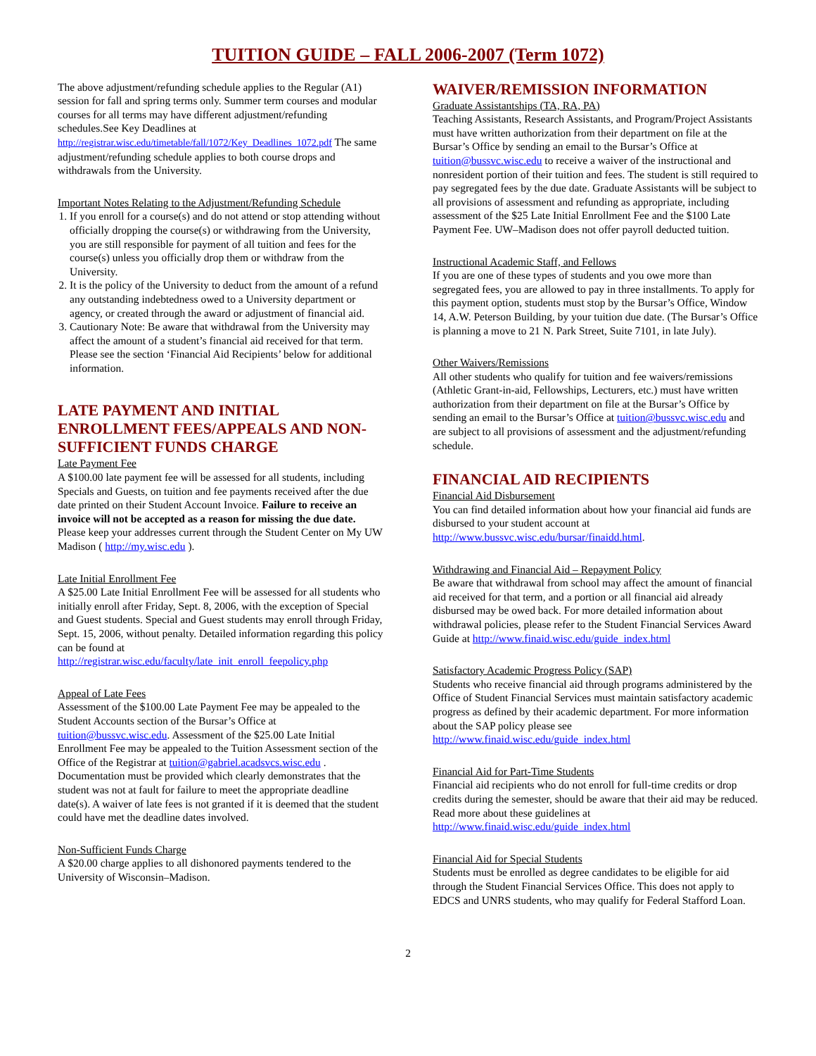TUITION GUIDE – FALL 2006-2007 (Term 1072)
The above adjustment/refunding schedule applies to the Regular (A1) session for fall and spring terms only. Summer term courses and modular courses for all terms may have different adjustment/refunding schedules.See Key Deadlines at http://registrar.wisc.edu/timetable/fall/1072/Key_Deadlines_1072.pdf The same adjustment/refunding schedule applies to both course drops and withdrawals from the University.
Important Notes Relating to the Adjustment/Refunding Schedule
1. If you enroll for a course(s) and do not attend or stop attending without officially dropping the course(s) or withdrawing from the University, you are still responsible for payment of all tuition and fees for the course(s) unless you officially drop them or withdraw from the University.
2. It is the policy of the University to deduct from the amount of a refund any outstanding indebtedness owed to a University department or agency, or created through the award or adjustment of financial aid.
3. Cautionary Note: Be aware that withdrawal from the University may affect the amount of a student’s financial aid received for that term. Please see the section ‘Financial Aid Recipients’ below for additional information.
LATE PAYMENT AND INITIAL ENROLLMENT FEES/APPEALS AND NON-SUFFICIENT FUNDS CHARGE
Late Payment Fee
A $100.00 late payment fee will be assessed for all students, including Specials and Guests, on tuition and fee payments received after the due date printed on their Student Account Invoice. Failure to receive an invoice will not be accepted as a reason for missing the due date. Please keep your addresses current through the Student Center on My UW Madison ( http://my.wisc.edu ).
Late Initial Enrollment Fee
A $25.00 Late Initial Enrollment Fee will be assessed for all students who initially enroll after Friday, Sept. 8, 2006, with the exception of Special and Guest students. Special and Guest students may enroll through Friday, Sept. 15, 2006, without penalty. Detailed information regarding this policy can be found at http://registrar.wisc.edu/faculty/late_init_enroll_feepolicy.php
Appeal of Late Fees
Assessment of the $100.00 Late Payment Fee may be appealed to the Student Accounts section of the Bursar’s Office at tuition@bussvc.wisc.edu. Assessment of the $25.00 Late Initial Enrollment Fee may be appealed to the Tuition Assessment section of the Office of the Registrar at tuition@gabriel.acadsvcs.wisc.edu . Documentation must be provided which clearly demonstrates that the student was not at fault for failure to meet the appropriate deadline date(s). A waiver of late fees is not granted if it is deemed that the student could have met the deadline dates involved.
Non-Sufficient Funds Charge
A $20.00 charge applies to all dishonored payments tendered to the University of Wisconsin–Madison.
WAIVER/REMISSION INFORMATION
Graduate Assistantships (TA, RA, PA)
Teaching Assistants, Research Assistants, and Program/Project Assistants must have written authorization from their department on file at the Bursar’s Office by sending an email to the Bursar’s Office at tuition@bussvc.wisc.edu to receive a waiver of the instructional and nonresident portion of their tuition and fees. The student is still required to pay segregated fees by the due date. Graduate Assistants will be subject to all provisions of assessment and refunding as appropriate, including assessment of the $25 Late Initial Enrollment Fee and the $100 Late Payment Fee. UW–Madison does not offer payroll deducted tuition.
Instructional Academic Staff, and Fellows
If you are one of these types of students and you owe more than segregated fees, you are allowed to pay in three installments. To apply for this payment option, students must stop by the Bursar’s Office, Window 14, A.W. Peterson Building, by your tuition due date. (The Bursar’s Office is planning a move to 21 N. Park Street, Suite 7101, in late July).
Other Waivers/Remissions
All other students who qualify for tuition and fee waivers/remissions (Athletic Grant-in-aid, Fellowships, Lecturers, etc.) must have written authorization from their department on file at the Bursar’s Office by sending an email to the Bursar’s Office at tuition@bussvc.wisc.edu and are subject to all provisions of assessment and the adjustment/refunding schedule.
FINANCIAL AID RECIPIENTS
Financial Aid Disbursement
You can find detailed information about how your financial aid funds are disbursed to your student account at http://www.bussvc.wisc.edu/bursar/finaidd.html.
Withdrawing and Financial Aid – Repayment Policy
Be aware that withdrawal from school may affect the amount of financial aid received for that term, and a portion or all financial aid already disbursed may be owed back. For more detailed information about withdrawal policies, please refer to the Student Financial Services Award Guide at http://www.finaid.wisc.edu/guide_index.html
Satisfactory Academic Progress Policy (SAP)
Students who receive financial aid through programs administered by the Office of Student Financial Services must maintain satisfactory academic progress as defined by their academic department. For more information about the SAP policy please see http://www.finaid.wisc.edu/guide_index.html
Financial Aid for Part-Time Students
Financial aid recipients who do not enroll for full-time credits or drop credits during the semester, should be aware that their aid may be reduced. Read more about these guidelines at http://www.finaid.wisc.edu/guide_index.html
Financial Aid for Special Students
Students must be enrolled as degree candidates to be eligible for aid through the Student Financial Services Office. This does not apply to EDCS and UNRS students, who may qualify for Federal Stafford Loan.
2